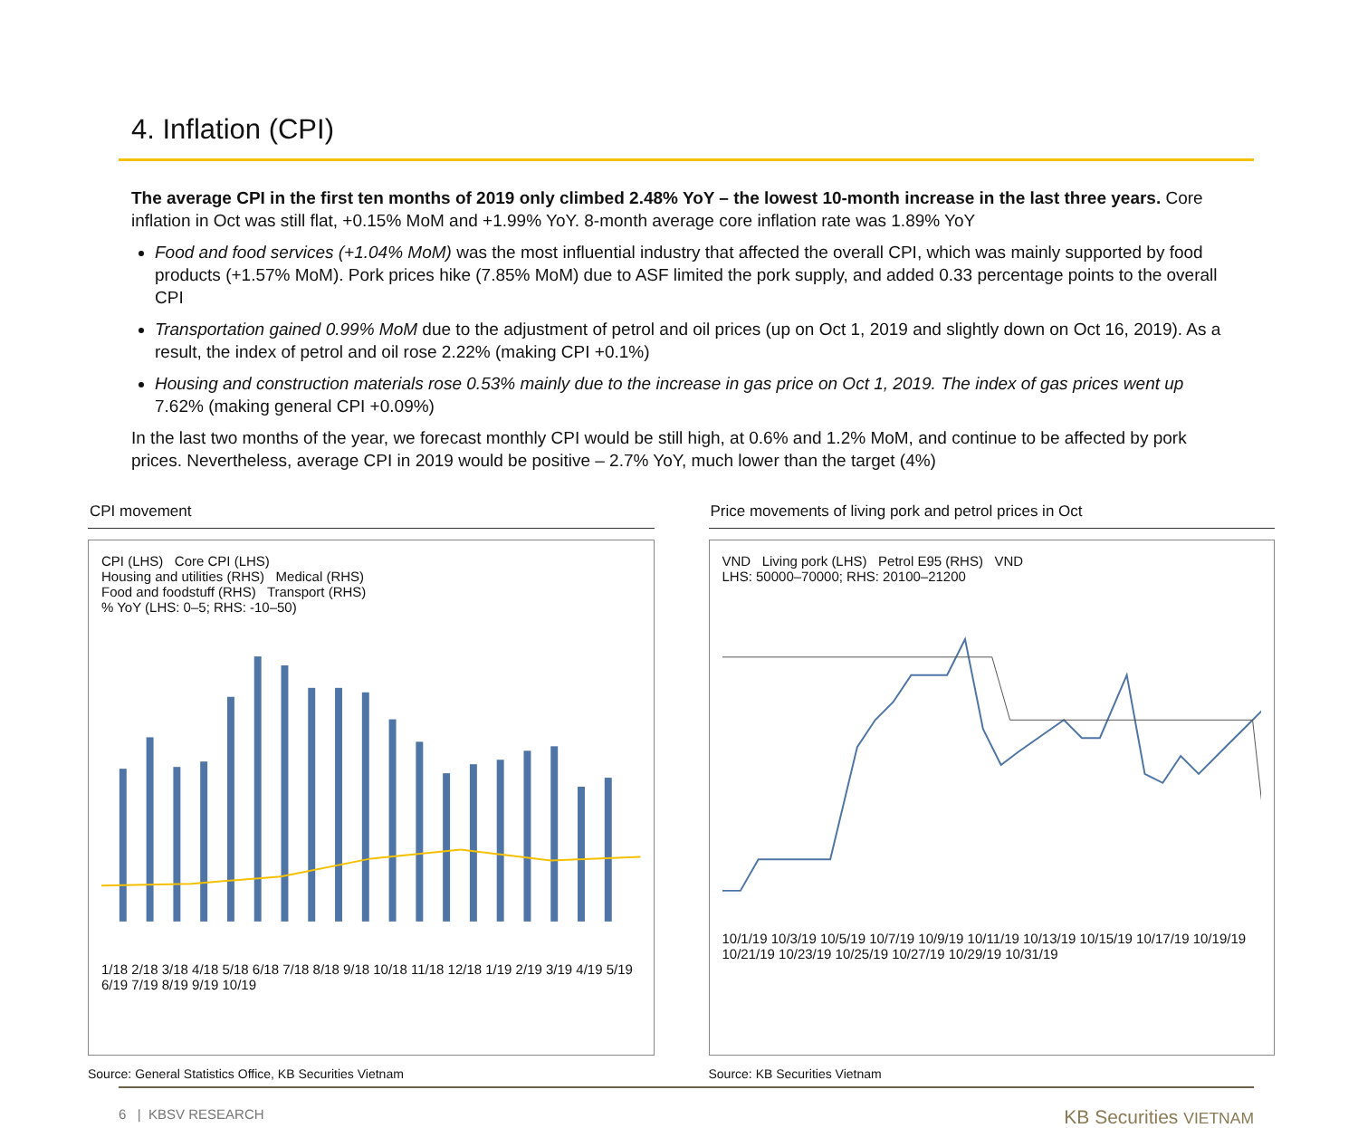4. Inflation (CPI)
The average CPI in the first ten months of 2019 only climbed 2.48% YoY – the lowest 10-month increase in the last three years. Core inflation in Oct was still flat, +0.15% MoM and +1.99% YoY. 8-month average core inflation rate was 1.89% YoY
Food and food services (+1.04% MoM) was the most influential industry that affected the overall CPI, which was mainly supported by food products (+1.57% MoM). Pork prices hike (7.85% MoM) due to ASF limited the pork supply, and added 0.33 percentage points to the overall CPI
Transportation gained 0.99% MoM due to the adjustment of petrol and oil prices (up on Oct 1, 2019 and slightly down on Oct 16, 2019). As a result, the index of petrol and oil rose 2.22% (making CPI +0.1%)
Housing and construction materials rose 0.53% mainly due to the increase in gas price on Oct 1, 2019. The index of gas prices went up 7.62% (making general CPI +0.09%)
In the last two months of the year, we forecast monthly CPI would be still high, at 0.6% and 1.2% MoM, and continue to be affected by pork prices. Nevertheless, average CPI in 2019 would be positive – 2.7% YoY, much lower than the target (4%)
CPI movement
CPI (LHS) Core CPI (LHS)
Housing and utilities (RHS) Medical (RHS)
Food and foodstuff (RHS) Transport (RHS)
% YoY (LHS: 0–5; RHS: -10–50)
1/18 2/18 3/18 4/18 5/18 6/18 7/18 8/18 9/18 10/18 11/18 12/18 1/19 2/19 3/19 4/19 5/19 6/19 7/19 8/19 9/19 10/19
Source: General Statistics Office, KB Securities Vietnam
Price movements of living pork and petrol prices in Oct
VND Living pork (LHS) Petrol E95 (RHS) VND
LHS: 50000–70000; RHS: 20100–21200
10/1/19 10/3/19 10/5/19 10/7/19 10/9/19 10/11/19 10/13/19 10/15/19 10/17/19 10/19/19 10/21/19 10/23/19 10/25/19 10/27/19 10/29/19 10/31/19
Source: KB Securities Vietnam
6 | KBSV RESEARCH KB Securities VIETNAM